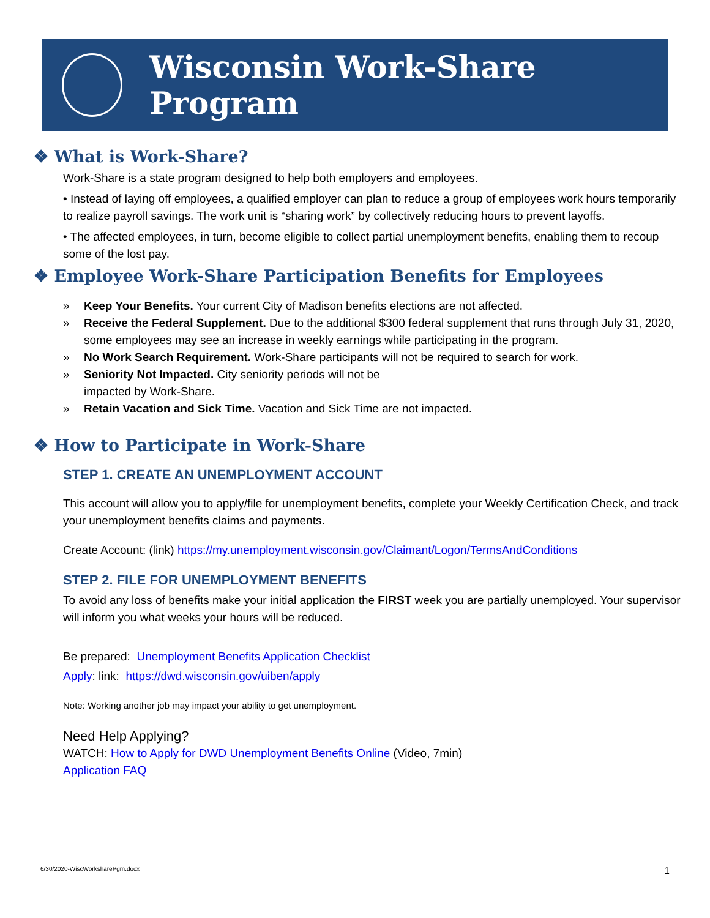Wisconsin Work-Share Program
❖ What is Work-Share?
Work-Share is a state program designed to help both employers and employees.
• Instead of laying off employees, a qualified employer can plan to reduce a group of employees work hours temporarily to realize payroll savings. The work unit is “sharing work” by collectively reducing hours to prevent layoffs.
• The affected employees, in turn, become eligible to collect partial unemployment benefits, enabling them to recoup some of the lost pay.
❖ Employee Work-Share Participation Benefits for Employees
» Keep Your Benefits. Your current City of Madison benefits elections are not affected.
» Receive the Federal Supplement. Due to the additional $300 federal supplement that runs through July 31, 2020, some employees may see an increase in weekly earnings while participating in the program.
» No Work Search Requirement. Work-Share participants will not be required to search for work.
» Seniority Not Impacted. City seniority periods will not be
impacted by Work-Share.
» Retain Vacation and Sick Time. Vacation and Sick Time are not impacted.
❖ How to Participate in Work-Share
STEP 1. CREATE AN UNEMPLOYMENT ACCOUNT
This account will allow you to apply/file for unemployment benefits, complete your Weekly Certification Check, and track your unemployment benefits claims and payments.
Create Account: (link) https://my.unemployment.wisconsin.gov/Claimant/Logon/TermsAndConditions
STEP 2. FILE FOR UNEMPLOYMENT BENEFITS
To avoid any loss of benefits make your initial application the FIRST week you are partially unemployed. Your supervisor will inform you what weeks your hours will be reduced.
Be prepared: Unemployment Benefits Application Checklist
Apply: link: https://dwd.wisconsin.gov/uiben/apply
Note: Working another job may impact your ability to get unemployment.
Need Help Applying?
WATCH: How to Apply for DWD Unemployment Benefits Online (Video, 7min)
Application FAQ
6/30/2020-WiscWorksharePgm.docx 1